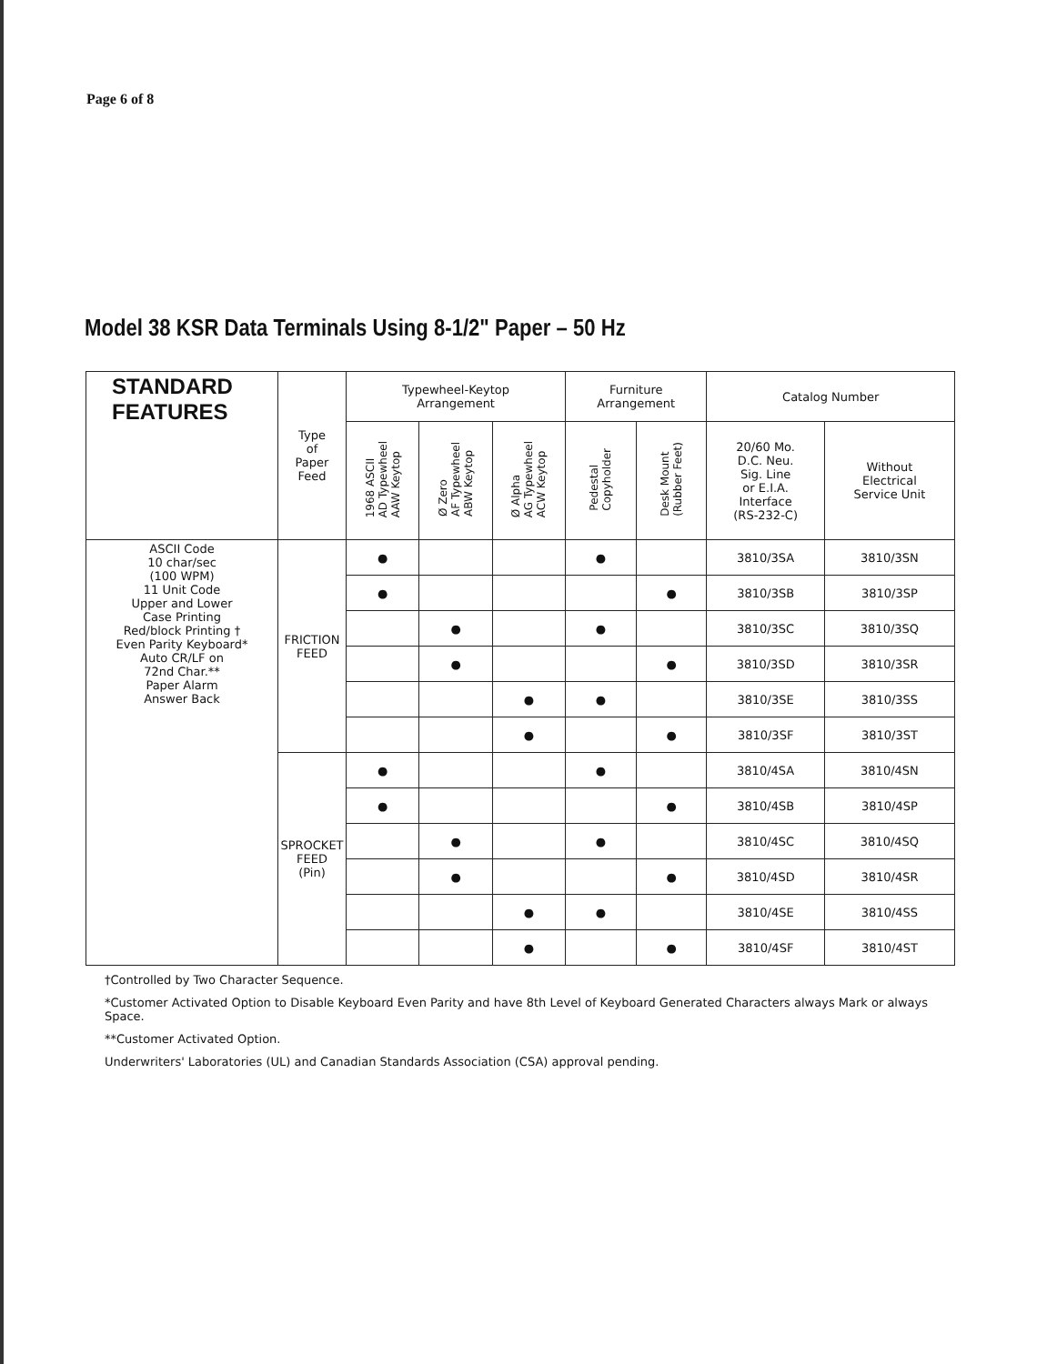Page 6 of 8
Model 38 KSR Data Terminals Using 8-1/2" Paper – 50 Hz
| STANDARD FEATURES | Type of Paper Feed | Typewheel-Keytop Arrangement | | | Furniture Arrangement | | Catalog Number | |
| --- | --- | --- | --- | --- | --- | --- | --- | --- |
| | | 1968 ASCII AD Typewheel AAW Keytop | Ø Zero AF Typewheel ABW Keytop | Ø Alpha AG Typewheel ACW Keytop | Pedestal Copyholder | Desk Mount (Rubber Feet) | 20/60 Mo. D.C. Neu. Sig. Line or E.I.A. Interface (RS-232-C) | Without Electrical Service Unit |
| ASCII Code 10 char/sec (100 WPM) 11 Unit Code Upper and Lower Case Printing Red/block Printing † Even Parity Keyboard* Auto CR/LF on 72nd Char.** Paper Alarm Answer Back | FRICTION FEED | ● | | | ● | | 3810/3SA | 3810/3SN |
| | | ● | | | | ● | 3810/3SB | 3810/3SP |
| | | | ● | | ● | | 3810/3SC | 3810/3SQ |
| | | | ● | | | ● | 3810/3SD | 3810/3SR |
| | | | | ● | ● | | 3810/3SE | 3810/3SS |
| | | | | ● | | ● | 3810/3SF | 3810/3ST |
| | SPROCKET FEED (Pin) | ● | | | ● | | 3810/4SA | 3810/4SN |
| | | ● | | | | ● | 3810/4SB | 3810/4SP |
| | | | ● | | ● | | 3810/4SC | 3810/4SQ |
| | | | ● | | | ● | 3810/4SD | 3810/4SR |
| | | | | ● | ● | | 3810/4SE | 3810/4SS |
| | | | | ● | | ● | 3810/4SF | 3810/4ST |
†Controlled by Two Character Sequence.
*Customer Activated Option to Disable Keyboard Even Parity and have 8th Level of Keyboard Generated Characters always Mark or always Space.
**Customer Activated Option.
Underwriters' Laboratories (UL) and Canadian Standards Association (CSA) approval pending.